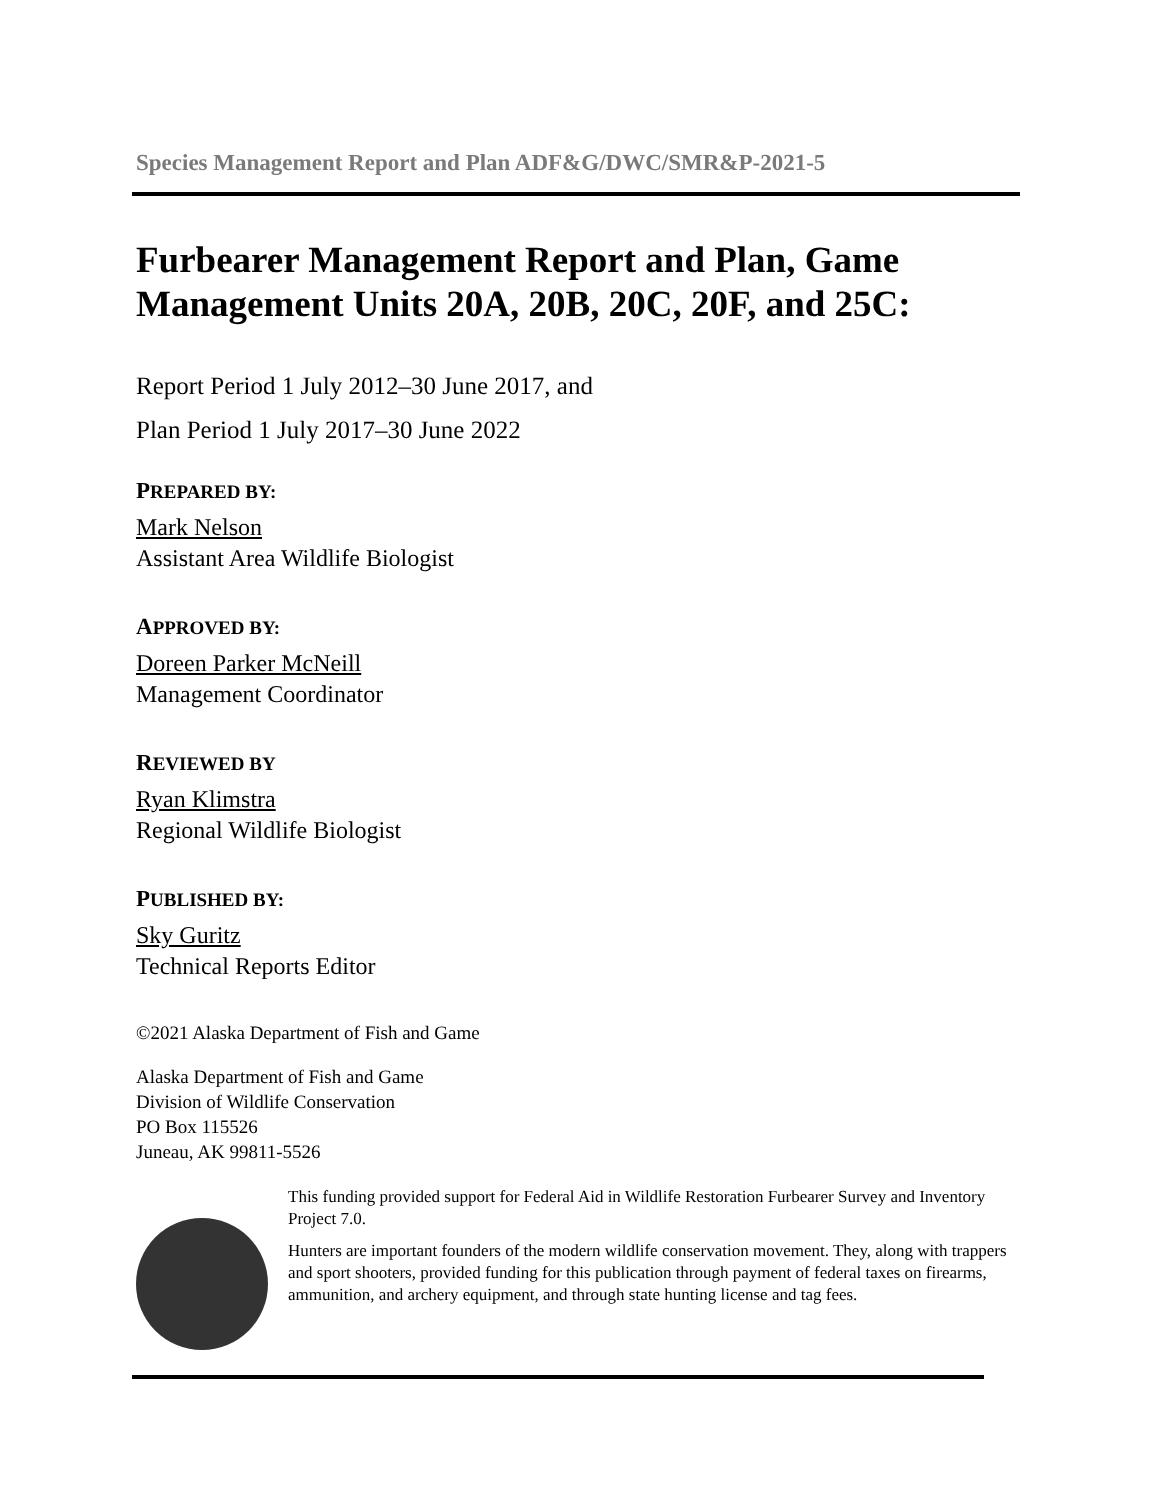Species Management Report and Plan ADF&G/DWC/SMR&P-2021-5
Furbearer Management Report and Plan, Game Management Units 20A, 20B, 20C, 20F, and 25C:
Report Period 1 July 2012–30 June 2017, and
Plan Period 1 July 2017–30 June 2022
PREPARED BY:
Mark Nelson
Assistant Area Wildlife Biologist
APPROVED BY:
Doreen Parker McNeill
Management Coordinator
REVIEWED BY
Ryan Klimstra
Regional Wildlife Biologist
PUBLISHED BY:
Sky Guritz
Technical Reports Editor
©2021 Alaska Department of Fish and Game
Alaska Department of Fish and Game
Division of Wildlife Conservation
PO Box 115526
Juneau, AK 99811-5526
This funding provided support for Federal Aid in Wildlife Restoration Furbearer Survey and Inventory Project 7.0.
Hunters are important founders of the modern wildlife conservation movement. They, along with trappers and sport shooters, provided funding for this publication through payment of federal taxes on firearms, ammunition, and archery equipment, and through state hunting license and tag fees.